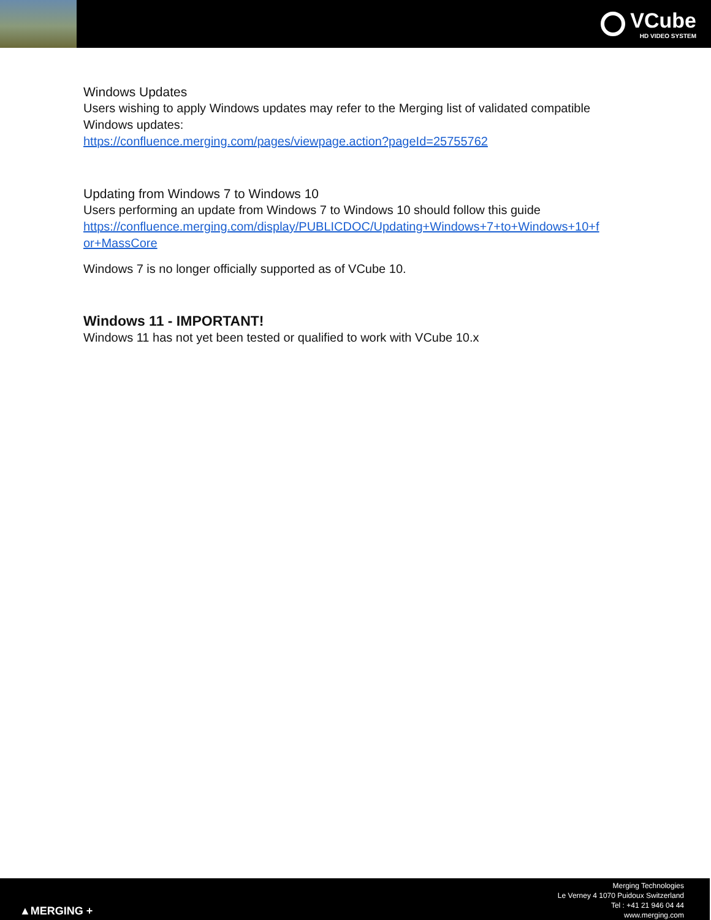VCube
HD VIDEO SYSTEM
Windows Updates
Users wishing to apply Windows updates may refer to the Merging list of validated compatible Windows updates:
https://confluence.merging.com/pages/viewpage.action?pageId=25755762
Updating from Windows 7 to Windows 10
Users performing an update from Windows 7 to Windows 10 should follow this guide
https://confluence.merging.com/display/PUBLICDOC/Updating+Windows+7+to+Windows+10+f
or+MassCore
Windows 7 is no longer officially supported as of VCube 10.
Windows 11 - IMPORTANT!
Windows 11 has not yet been tested or qualified to work with VCube 10.x
▲MERGING +
Merging Technologies
Le Verney 4 1070 Puidoux Switzerland
Tel : +41 21 946 04 44
www.merging.com